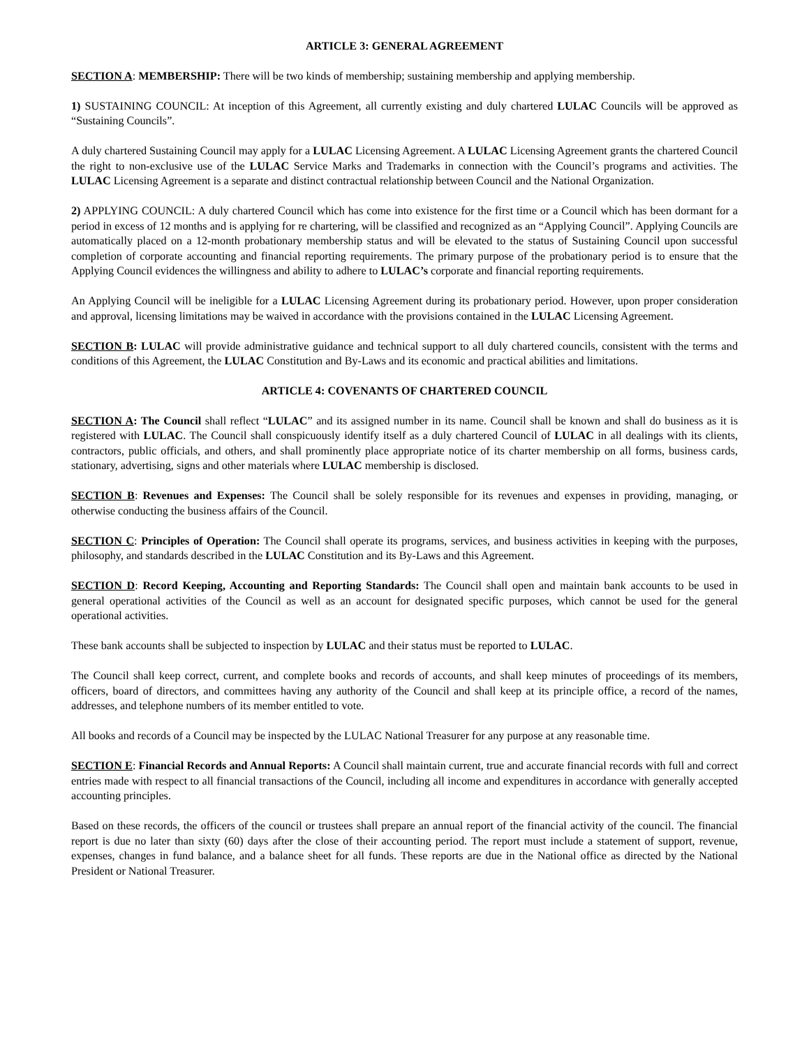ARTICLE 3: GENERAL AGREEMENT
SECTION A: MEMBERSHIP: There will be two kinds of membership; sustaining membership and applying membership.
1) SUSTAINING COUNCIL: At inception of this Agreement, all currently existing and duly chartered LULAC Councils will be approved as “Sustaining Councils”.
A duly chartered Sustaining Council may apply for a LULAC Licensing Agreement. A LULAC Licensing Agreement grants the chartered Council the right to non-exclusive use of the LULAC Service Marks and Trademarks in connection with the Council’s programs and activities. The LULAC Licensing Agreement is a separate and distinct contractual relationship between Council and the National Organization.
2) APPLYING COUNCIL: A duly chartered Council which has come into existence for the first time or a Council which has been dormant for a period in excess of 12 months and is applying for re chartering, will be classified and recognized as an “Applying Council”. Applying Councils are automatically placed on a 12-month probationary membership status and will be elevated to the status of Sustaining Council upon successful completion of corporate accounting and financial reporting requirements. The primary purpose of the probationary period is to ensure that the Applying Council evidences the willingness and ability to adhere to LULAC’s corporate and financial reporting requirements.
An Applying Council will be ineligible for a LULAC Licensing Agreement during its probationary period. However, upon proper consideration and approval, licensing limitations may be waived in accordance with the provisions contained in the LULAC Licensing Agreement.
SECTION B: LULAC will provide administrative guidance and technical support to all duly chartered councils, consistent with the terms and conditions of this Agreement, the LULAC Constitution and By-Laws and its economic and practical abilities and limitations.
ARTICLE 4: COVENANTS OF CHARTERED COUNCIL
SECTION A: The Council shall reflect “LULAC” and its assigned number in its name. Council shall be known and shall do business as it is registered with LULAC. The Council shall conspicuously identify itself as a duly chartered Council of LULAC in all dealings with its clients, contractors, public officials, and others, and shall prominently place appropriate notice of its charter membership on all forms, business cards, stationary, advertising, signs and other materials where LULAC membership is disclosed.
SECTION B: Revenues and Expenses: The Council shall be solely responsible for its revenues and expenses in providing, managing, or otherwise conducting the business affairs of the Council.
SECTION C: Principles of Operation: The Council shall operate its programs, services, and business activities in keeping with the purposes, philosophy, and standards described in the LULAC Constitution and its By-Laws and this Agreement.
SECTION D: Record Keeping, Accounting and Reporting Standards: The Council shall open and maintain bank accounts to be used in general operational activities of the Council as well as an account for designated specific purposes, which cannot be used for the general operational activities.
These bank accounts shall be subjected to inspection by LULAC and their status must be reported to LULAC.
The Council shall keep correct, current, and complete books and records of accounts, and shall keep minutes of proceedings of its members, officers, board of directors, and committees having any authority of the Council and shall keep at its principle office, a record of the names, addresses, and telephone numbers of its member entitled to vote.
All books and records of a Council may be inspected by the LULAC National Treasurer for any purpose at any reasonable time.
SECTION E: Financial Records and Annual Reports: A Council shall maintain current, true and accurate financial records with full and correct entries made with respect to all financial transactions of the Council, including all income and expenditures in accordance with generally accepted accounting principles.
Based on these records, the officers of the council or trustees shall prepare an annual report of the financial activity of the council. The financial report is due no later than sixty (60) days after the close of their accounting period. The report must include a statement of support, revenue, expenses, changes in fund balance, and a balance sheet for all funds. These reports are due in the National office as directed by the National President or National Treasurer.